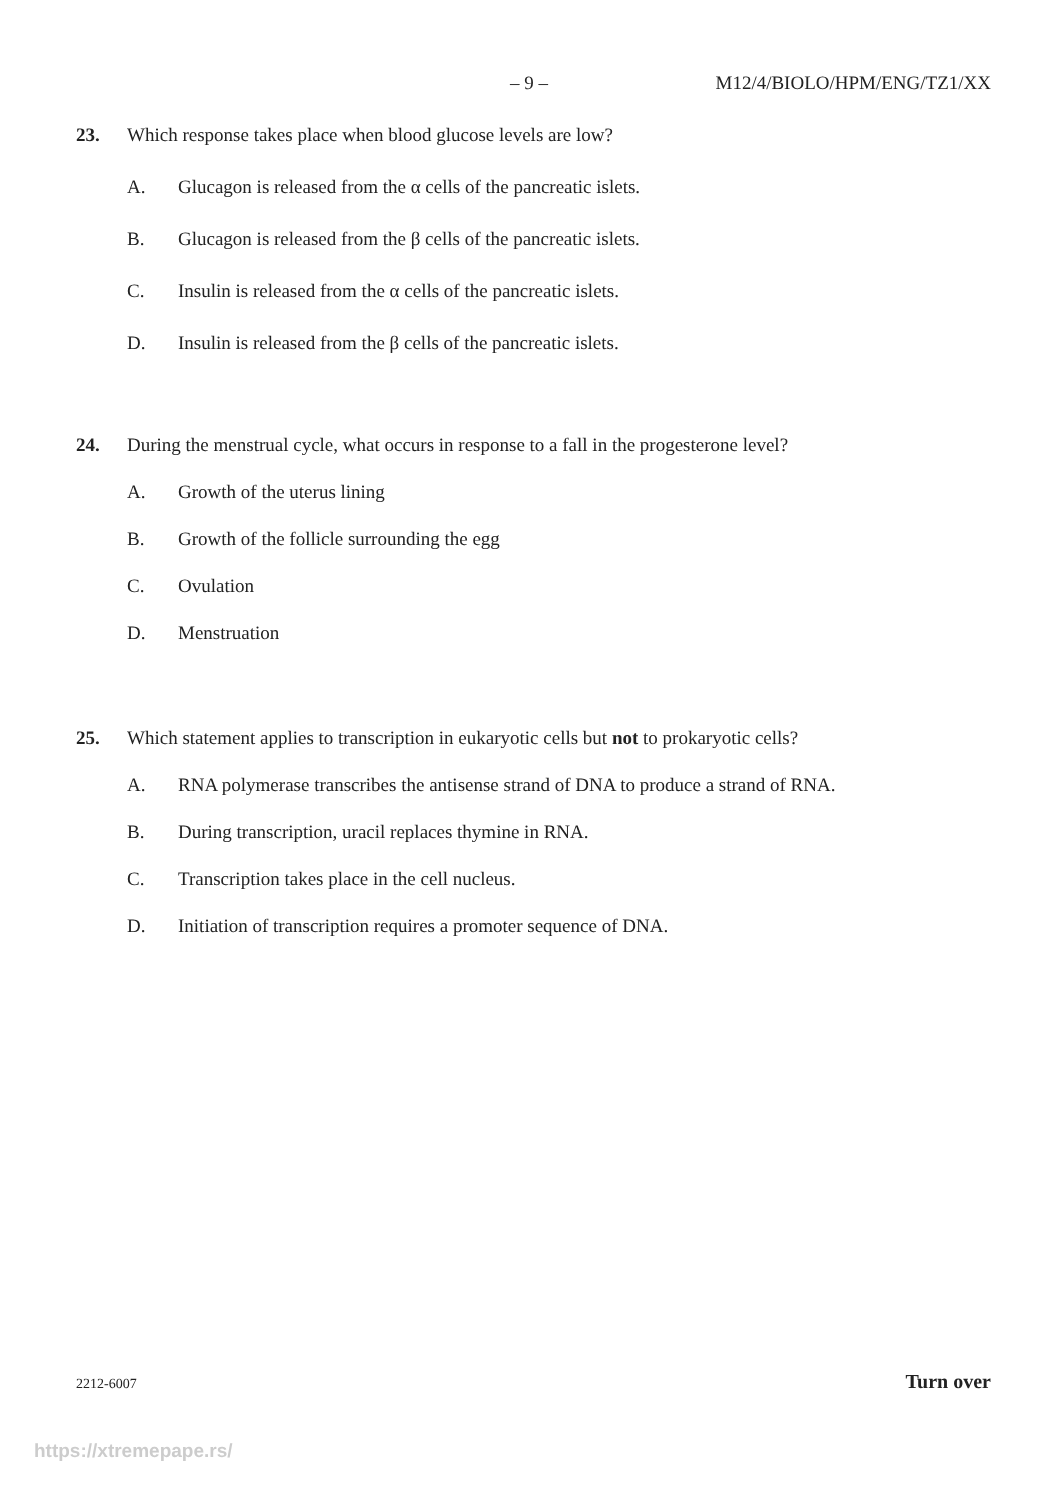– 9 – M12/4/BIOLO/HPM/ENG/TZ1/XX
23. Which response takes place when blood glucose levels are low?
A. Glucagon is released from the α cells of the pancreatic islets.
B. Glucagon is released from the β cells of the pancreatic islets.
C. Insulin is released from the α cells of the pancreatic islets.
D. Insulin is released from the β cells of the pancreatic islets.
24. During the menstrual cycle, what occurs in response to a fall in the progesterone level?
A. Growth of the uterus lining
B. Growth of the follicle surrounding the egg
C. Ovulation
D. Menstruation
25. Which statement applies to transcription in eukaryotic cells but not to prokaryotic cells?
A. RNA polymerase transcribes the antisense strand of DNA to produce a strand of RNA.
B. During transcription, uracil replaces thymine in RNA.
C. Transcription takes place in the cell nucleus.
D. Initiation of transcription requires a promoter sequence of DNA.
2212-6007 Turn over
https://xtremepape.rs/